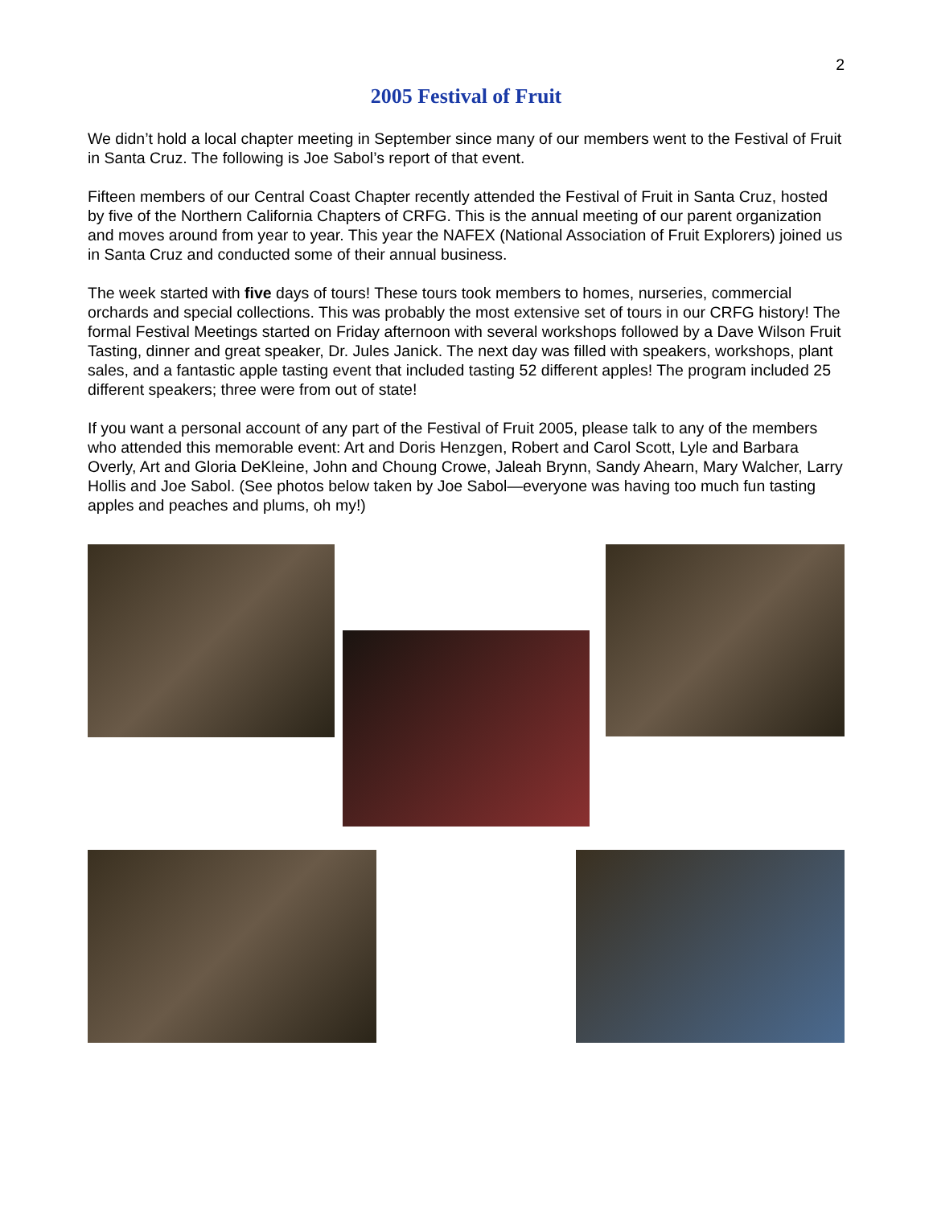2
2005 Festival of Fruit
We didn’t hold a local chapter meeting in September since many of our members went to the Festival of Fruit in Santa Cruz. The following is Joe Sabol’s report of that event.
Fifteen members of our Central Coast Chapter recently attended the Festival of Fruit in Santa Cruz, hosted by five of the Northern California Chapters of CRFG. This is the annual meeting of our parent organization and moves around from year to year. This year the NAFEX (National Association of Fruit Explorers) joined us in Santa Cruz and conducted some of their annual business.
The week started with five days of tours! These tours took members to homes, nurseries, commercial orchards and special collections. This was probably the most extensive set of tours in our CRFG history! The formal Festival Meetings started on Friday afternoon with several workshops followed by a Dave Wilson Fruit Tasting, dinner and great speaker, Dr. Jules Janick. The next day was filled with speakers, workshops, plant sales, and a fantastic apple tasting event that included tasting 52 different apples! The program included 25 different speakers; three were from out of state!
If you want a personal account of any part of the Festival of Fruit 2005, please talk to any of the members who attended this memorable event: Art and Doris Henzgen, Robert and Carol Scott, Lyle and Barbara Overly, Art and Gloria DeKleine, John and Choung Crowe, Jaleah Brynn, Sandy Ahearn, Mary Walcher, Larry Hollis and Joe Sabol. (See photos below taken by Joe Sabol—everyone was having too much fun tasting apples and peaches and plums, oh my!)